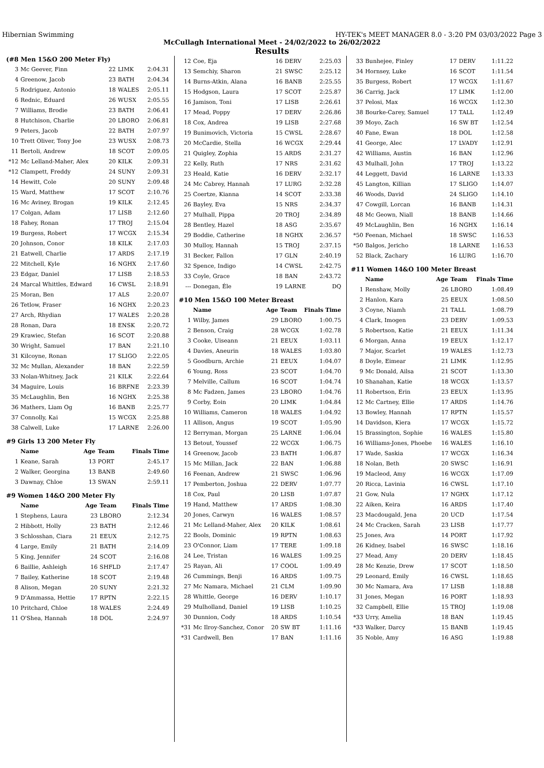Hibernian Swimming HY-TEK's MEET MANAGER 8.0 - 3:20 PM 03/03/2022 Page 3
McCullagh International Meet - 24/02/2022 to 26/02/2022
Results
(#8 Men 15&O 200 Meter Fly)
| 3 | Mc Geever, Finn | 22 | LIMK | 2:04.31 |
| 4 | Greenow, Jacob | 23 | BATH | 2:04.34 |
| 5 | Rodriguez, Antonio | 18 | WALES | 2:05.11 |
| 6 | Rednic, Eduard | 26 | WUSX | 2:05.55 |
| 7 | Williams, Brodie | 23 | BATH | 2:06.41 |
| 8 | Hutchison, Charlie | 20 | LBORO | 2:06.81 |
| 9 | Peters, Jacob | 22 | BATH | 2:07.97 |
| 10 | Trett Oliver, Tony Joe | 23 | WUSX | 2:08.73 |
| 11 | Bertoli, Andrew | 18 | SCOT | 2:09.05 |
| *12 | Mc Lelland-Maher, Alex | 20 | KILK | 2:09.31 |
| *12 | Clampett, Freddy | 24 | SUNY | 2:09.31 |
| 14 | Hewitt, Cole | 20 | SUNY | 2:09.48 |
| 15 | Ward, Matthew | 17 | SCOT | 2:10.76 |
| 16 | Mc Aviney, Brogan | 19 | KILK | 2:12.45 |
| 17 | Colgan, Adam | 17 | LISB | 2:12.60 |
| 18 | Fahey, Ronan | 17 | TROJ | 2:15.04 |
| 19 | Burgess, Robert | 17 | WCGX | 2:15.34 |
| 20 | Johnson, Conor | 18 | KILK | 2:17.03 |
| 21 | Eatwell, Charlie | 17 | ARDS | 2:17.19 |
| 22 | Mitchell, Kyle | 16 | NGHX | 2:17.60 |
| 23 | Edgar, Daniel | 17 | LISB | 2:18.53 |
| 24 | Marcal Whittles, Edward | 16 | CWSL | 2:18.91 |
| 25 | Moran, Ben | 17 | ALS | 2:20.07 |
| 26 | Tetlow, Fraser | 16 | NGHX | 2:20.23 |
| 27 | Arch, Rhydian | 17 | WALES | 2:20.28 |
| 28 | Ronan, Dara | 18 | ENSK | 2:20.72 |
| 29 | Krawiec, Stefan | 16 | SCOT | 2:20.88 |
| 30 | Wright, Samuel | 17 | BAN | 2:21.10 |
| 31 | Kilcoyne, Ronan | 17 | SLIGO | 2:22.05 |
| 32 | Mc Mullan, Alexander | 18 | BAN | 2:22.59 |
| 33 | Nolan-Whitney, Jack | 21 | KILK | 2:22.64 |
| 34 | Maguire, Louis | 16 | BRFNE | 2:23.39 |
| 35 | McLaughlin, Ben | 16 | NGHX | 2:25.38 |
| 36 | Mathers, Liam Og | 16 | BANB | 2:25.77 |
| 37 | Connolly, Kai | 15 | WCGX | 2:25.88 |
| 38 | Calwell, Luke | 17 | LARNE | 2:26.00 |
#9 Girls 13 200 Meter Fly
| | Name | Age | Team | Finals Time |
| --- | --- | --- | --- | --- |
| 1 | Keane, Sarah | 13 | PORT | 2:45.17 |
| 2 | Walker, Georgina | 13 | BANB | 2:49.60 |
| 3 | Dawnay, Chloe | 13 | SWAN | 2:59.11 |
#9 Women 14&O 200 Meter Fly
| | Name | Age | Team | Finals Time |
| --- | --- | --- | --- | --- |
| 1 | Stephens, Laura | 23 | LBORO | 2:12.34 |
| 2 | Hibbott, Holly | 23 | BATH | 2:12.46 |
| 3 | Schlosshan, Ciara | 21 | EEUX | 2:12.75 |
| 4 | Large, Emily | 21 | BATH | 2:14.09 |
| 5 | King, Jennifer | 24 | SCOT | 2:16.08 |
| 6 | Baillie, Ashleigh | 16 | SHFLD | 2:17.47 |
| 7 | Bailey, Katherine | 18 | SCOT | 2:19.48 |
| 8 | Alison, Megan | 20 | SUNY | 2:21.32 |
| 9 | D'Ammassa, Hettie | 17 | RPTN | 2:22.15 |
| 10 | Pritchard, Chloe | 18 | WALES | 2:24.49 |
| 11 | O'Shea, Hannah | 18 | DOL | 2:24.97 |
| 12 | Coe, Eja | 16 | DERV | 2:25.03 |
| 13 | Semchiy, Sharon | 21 | SWSC | 2:25.12 |
| 14 | Burns-Atkin, Alana | 16 | BANB | 2:25.55 |
| 15 | Hodgson, Laura | 17 | SCOT | 2:25.87 |
| 16 | Jamison, Toni | 17 | LISB | 2:26.61 |
| 17 | Mead, Poppy | 17 | DERV | 2:26.86 |
| 18 | Cox, Andrea | 19 | LISB | 2:27.68 |
| 19 | Bunimovich, Victoria | 15 | CWSL | 2:28.67 |
| 20 | McCardie, Stella | 16 | WCGX | 2:29.44 |
| 21 | Quigley, Zophia | 15 | ARDS | 2:31.27 |
| 22 | Kelly, Ruth | 17 | NRS | 2:31.62 |
| 23 | Heald, Katie | 16 | DERV | 2:32.17 |
| 24 | Mc Cabrey, Hannah | 17 | LURG | 2:32.28 |
| 25 | Coertze, Kianna | 14 | SCOT | 2:33.38 |
| 26 | Bayley, Eva | 15 | NRS | 2:34.37 |
| 27 | Mulhall, Pippa | 20 | TROJ | 2:34.89 |
| 28 | Bentley, Hazel | 18 | ASG | 2:35.67 |
| 29 | Boddie, Catherine | 18 | NGHX | 2:36.57 |
| 30 | Mulloy, Hannah | 15 | TROJ | 2:37.15 |
| 31 | Becker, Fallon | 17 | GLN | 2:40.19 |
| 32 | Spence, Indigo | 14 | CWSL | 2:42.75 |
| 33 | Coyle, Grace | 18 | BAN | 2:43.72 |
| --- | Donegan, Éle | 19 | LARNE | DQ |
#10 Men 15&O 100 Meter Breast
| | Name | Age | Team | Finals Time |
| --- | --- | --- | --- | --- |
| 1 | Wilby, James | 29 | LBORO | 1:00.75 |
| 2 | Benson, Craig | 28 | WCGX | 1:02.78 |
| 3 | Cooke, Uiseann | 21 | EEUX | 1:03.11 |
| 4 | Davies, Aneurin | 18 | WALES | 1:03.80 |
| 5 | Goodburn, Archie | 21 | EEUX | 1:04.07 |
| 6 | Young, Ross | 23 | SCOT | 1:04.70 |
| 7 | Melville, Callum | 16 | SCOT | 1:04.74 |
| 8 | Mc Fadzen, James | 23 | LBORO | 1:04.76 |
| 9 | Corby, Eoin | 20 | LIMK | 1:04.84 |
| 10 | Williams, Cameron | 18 | WALES | 1:04.92 |
| 11 | Allison, Angus | 19 | SCOT | 1:05.90 |
| 12 | Berryman, Morgan | 25 | LARNE | 1:06.04 |
| 13 | Betout, Youssef | 22 | WCGX | 1:06.75 |
| 14 | Greenow, Jacob | 23 | BATH | 1:06.87 |
| 15 | Mc Millan, Jack | 22 | BAN | 1:06.88 |
| 16 | Feenan, Andrew | 21 | SWSC | 1:06.96 |
| 17 | Pemberton, Joshua | 22 | DERV | 1:07.77 |
| 18 | Cox, Paul | 20 | LISB | 1:07.87 |
| 19 | Hand, Matthew | 17 | ARDS | 1:08.30 |
| 20 | Jones, Carwyn | 16 | WALES | 1:08.57 |
| 21 | Mc Lelland-Maher, Alex | 20 | KILK | 1:08.61 |
| 22 | Bools, Dominic | 19 | RPTN | 1:08.63 |
| 23 | O'Connor, Liam | 17 | TERE | 1:09.18 |
| 24 | Lee, Tristan | 16 | WALES | 1:09.25 |
| 25 | Rayan, Ali | 17 | COOL | 1:09.49 |
| 26 | Cummings, Benji | 16 | ARDS | 1:09.75 |
| 27 | Mc Namara, Michael | 21 | CLM | 1:09.90 |
| 28 | Whittle, George | 16 | DERV | 1:10.17 |
| 29 | Mulholland, Daniel | 19 | LISB | 1:10.25 |
| 30 | Dunnion, Cody | 18 | ARDS | 1:10.54 |
| *31 | Mc Ilroy-Sanchez, Conor | 20 | SW BT | 1:11.16 |
| *31 | Cardwell, Ben | 17 | BAN | 1:11.16 |
| 33 | Bunhejee, Finley | 17 | DERV | 1:11.22 |
| 34 | Hornsey, Luke | 16 | SCOT | 1:11.54 |
| 35 | Burgess, Robert | 17 | WCGX | 1:11.67 |
| 36 | Carrig, Jack | 17 | LIMK | 1:12.00 |
| 37 | Pelosi, Max | 16 | WCGX | 1:12.30 |
| 38 | Bourke-Carey, Samuel | 17 | TALL | 1:12.49 |
| 39 | Moyo, Zach | 16 | SW BT | 1:12.54 |
| 40 | Fane, Ewan | 18 | DOL | 1:12.58 |
| 41 | George, Alec | 17 | LVADY | 1:12.91 |
| 42 | Williams, Austin | 16 | BAN | 1:12.96 |
| 43 | Mulhall, John | 17 | TROJ | 1:13.22 |
| 44 | Leggett, David | 16 | LARNE | 1:13.33 |
| 45 | Langton, Killian | 17 | SLIGO | 1:14.07 |
| 46 | Woods, David | 24 | SLIGO | 1:14.10 |
| 47 | Cowgill, Lorcan | 16 | BANB | 1:14.31 |
| 48 | Mc Geown, Niall | 18 | BANB | 1:14.66 |
| 49 | McLaughlin, Ben | 16 | NGHX | 1:16.14 |
| *50 | Feenan, Michael | 18 | SWSC | 1:16.53 |
| *50 | Balgos, Jericho | 18 | LARNE | 1:16.53 |
| 52 | Black, Zachary | 16 | LURG | 1:16.70 |
#11 Women 14&O 100 Meter Breast
| | Name | Age | Team | Finals Time |
| --- | --- | --- | --- | --- |
| 1 | Renshaw, Molly | 26 | LBORO | 1:08.49 |
| 2 | Hanlon, Kara | 25 | EEUX | 1:08.50 |
| 3 | Coyne, Niamh | 21 | TALL | 1:08.79 |
| 4 | Clark, Imogen | 23 | DERV | 1:09.53 |
| 5 | Robertson, Katie | 21 | EEUX | 1:11.34 |
| 6 | Morgan, Anna | 19 | EEUX | 1:12.17 |
| 7 | Major, Scarlet | 19 | WALES | 1:12.73 |
| 8 | Doyle, Eimear | 21 | LIMK | 1:12.95 |
| 9 | Mc Donald, Ailsa | 21 | SCOT | 1:13.30 |
| 10 | Shanahan, Katie | 18 | WCGX | 1:13.57 |
| 11 | Robertson, Erin | 23 | EEUX | 1:13.95 |
| 12 | Mc Cartney, Ellie | 17 | ARDS | 1:14.76 |
| 13 | Bowley, Hannah | 17 | RPTN | 1:15.57 |
| 14 | Davidson, Kiera | 17 | WCGX | 1:15.72 |
| 15 | Brassington, Sophie | 16 | WALES | 1:15.80 |
| 16 | Williams-Jones, Phoebe | 16 | WALES | 1:16.10 |
| 17 | Wade, Saskia | 17 | WCGX | 1:16.34 |
| 18 | Nolan, Beth | 20 | SWSC | 1:16.91 |
| 19 | Macleod, Amy | 16 | WCGX | 1:17.09 |
| 20 | Ricca, Lavinia | 16 | CWSL | 1:17.10 |
| 21 | Gow, Nula | 17 | NGHX | 1:17.12 |
| 22 | Aiken, Keira | 16 | ARDS | 1:17.40 |
| 23 | Macdougald, Jena | 20 | UCD | 1:17.54 |
| 24 | Mc Cracken, Sarah | 23 | LISB | 1:17.77 |
| 25 | Jones, Ava | 14 | PORT | 1:17.92 |
| 26 | Kidney, Isabel | 16 | SWSC | 1:18.16 |
| 27 | Mead, Amy | 20 | DERV | 1:18.45 |
| 28 | Mc Kenzie, Drew | 17 | SCOT | 1:18.50 |
| 29 | Leonard, Emily | 16 | CWSL | 1:18.65 |
| 30 | Mc Namara, Ava | 17 | LISB | 1:18.88 |
| 31 | Jones, Megan | 16 | PORT | 1:18.93 |
| 32 | Campbell, Ellie | 15 | TROJ | 1:19.08 |
| *33 | Urry, Amelia | 18 | BAN | 1:19.45 |
| *33 | Walker, Darcy | 15 | BANB | 1:19.45 |
| 35 | Noble, Amy | 16 | ASG | 1:19.88 |